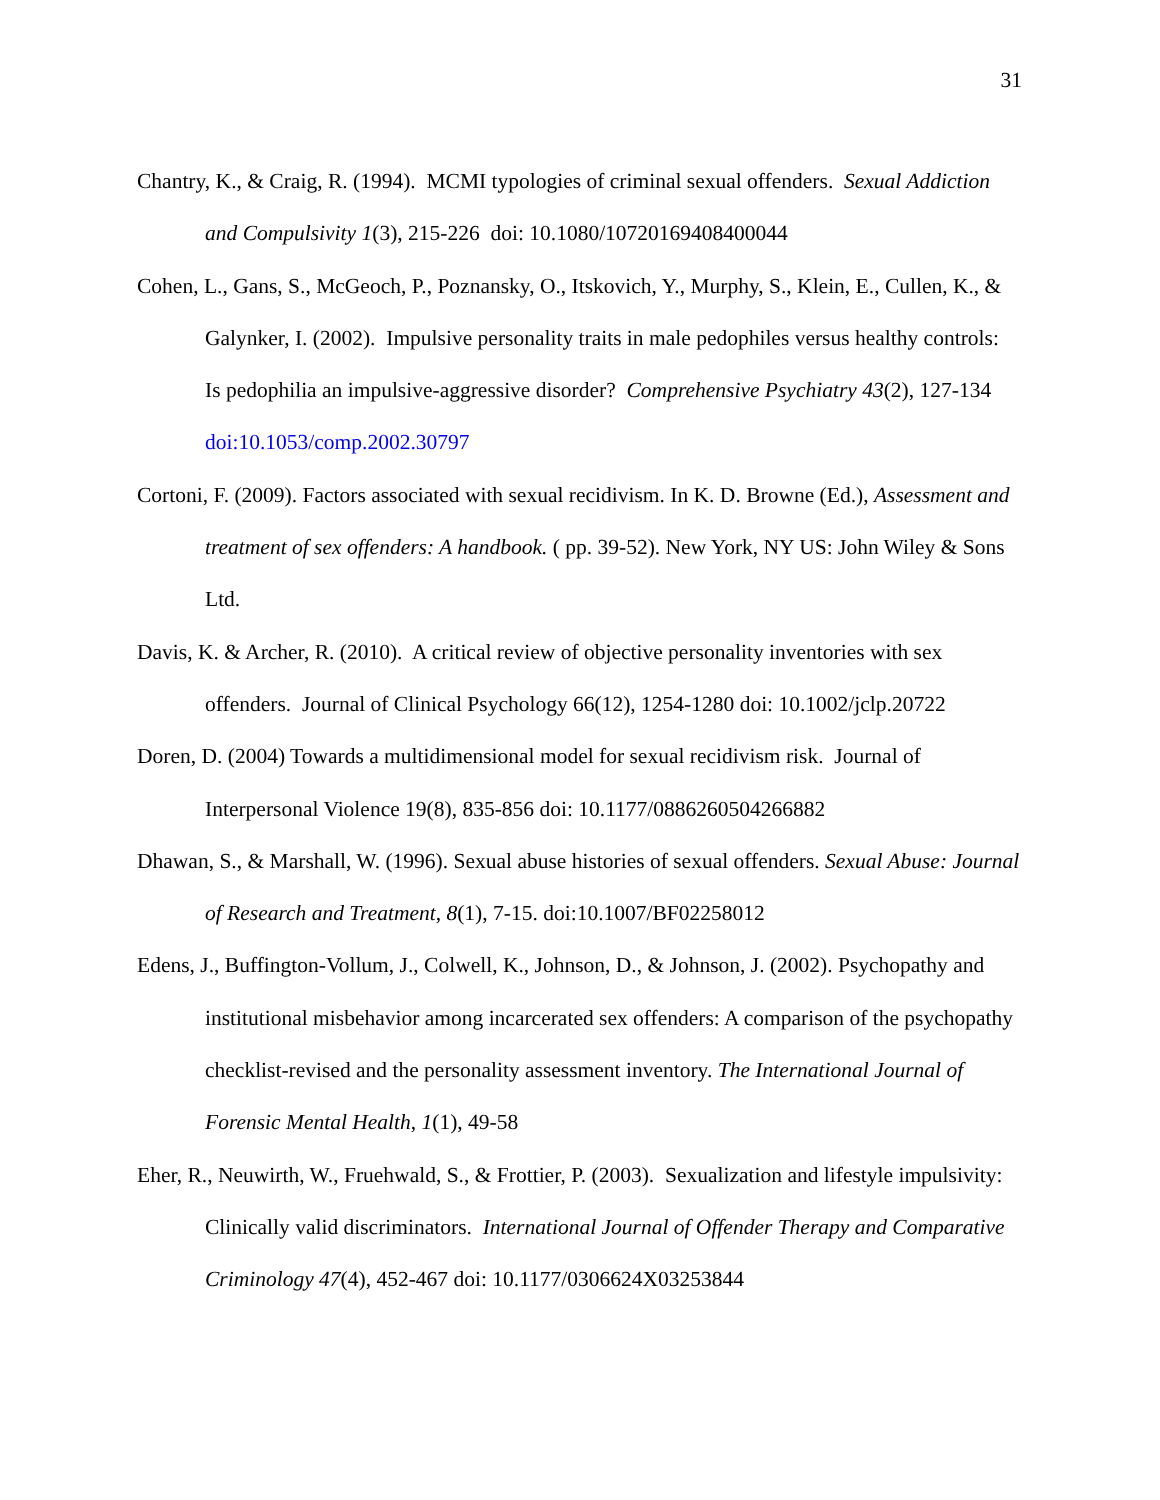31
Chantry, K., & Craig, R. (1994). MCMI typologies of criminal sexual offenders. Sexual Addiction and Compulsivity 1(3), 215-226 doi: 10.1080/10720169408400044
Cohen, L., Gans, S., McGeoch, P., Poznansky, O., Itskovich, Y., Murphy, S., Klein, E., Cullen, K., & Galynker, I. (2002). Impulsive personality traits in male pedophiles versus healthy controls: Is pedophilia an impulsive-aggressive disorder? Comprehensive Psychiatry 43(2), 127-134 doi:10.1053/comp.2002.30797
Cortoni, F. (2009). Factors associated with sexual recidivism. In K. D. Browne (Ed.), Assessment and treatment of sex offenders: A handbook. ( pp. 39-52). New York, NY US: John Wiley & Sons Ltd.
Davis, K. & Archer, R. (2010). A critical review of objective personality inventories with sex offenders. Journal of Clinical Psychology 66(12), 1254-1280 doi: 10.1002/jclp.20722
Doren, D. (2004) Towards a multidimensional model for sexual recidivism risk. Journal of Interpersonal Violence 19(8), 835-856 doi: 10.1177/0886260504266882
Dhawan, S., & Marshall, W. (1996). Sexual abuse histories of sexual offenders. Sexual Abuse: Journal of Research and Treatment, 8(1), 7-15. doi:10.1007/BF02258012
Edens, J., Buffington-Vollum, J., Colwell, K., Johnson, D., & Johnson, J. (2002). Psychopathy and institutional misbehavior among incarcerated sex offenders: A comparison of the psychopathy checklist-revised and the personality assessment inventory. The International Journal of Forensic Mental Health, 1(1), 49-58
Eher, R., Neuwirth, W., Fruehwald, S., & Frottier, P. (2003). Sexualization and lifestyle impulsivity: Clinically valid discriminators. International Journal of Offender Therapy and Comparative Criminology 47(4), 452-467 doi: 10.1177/0306624X03253844